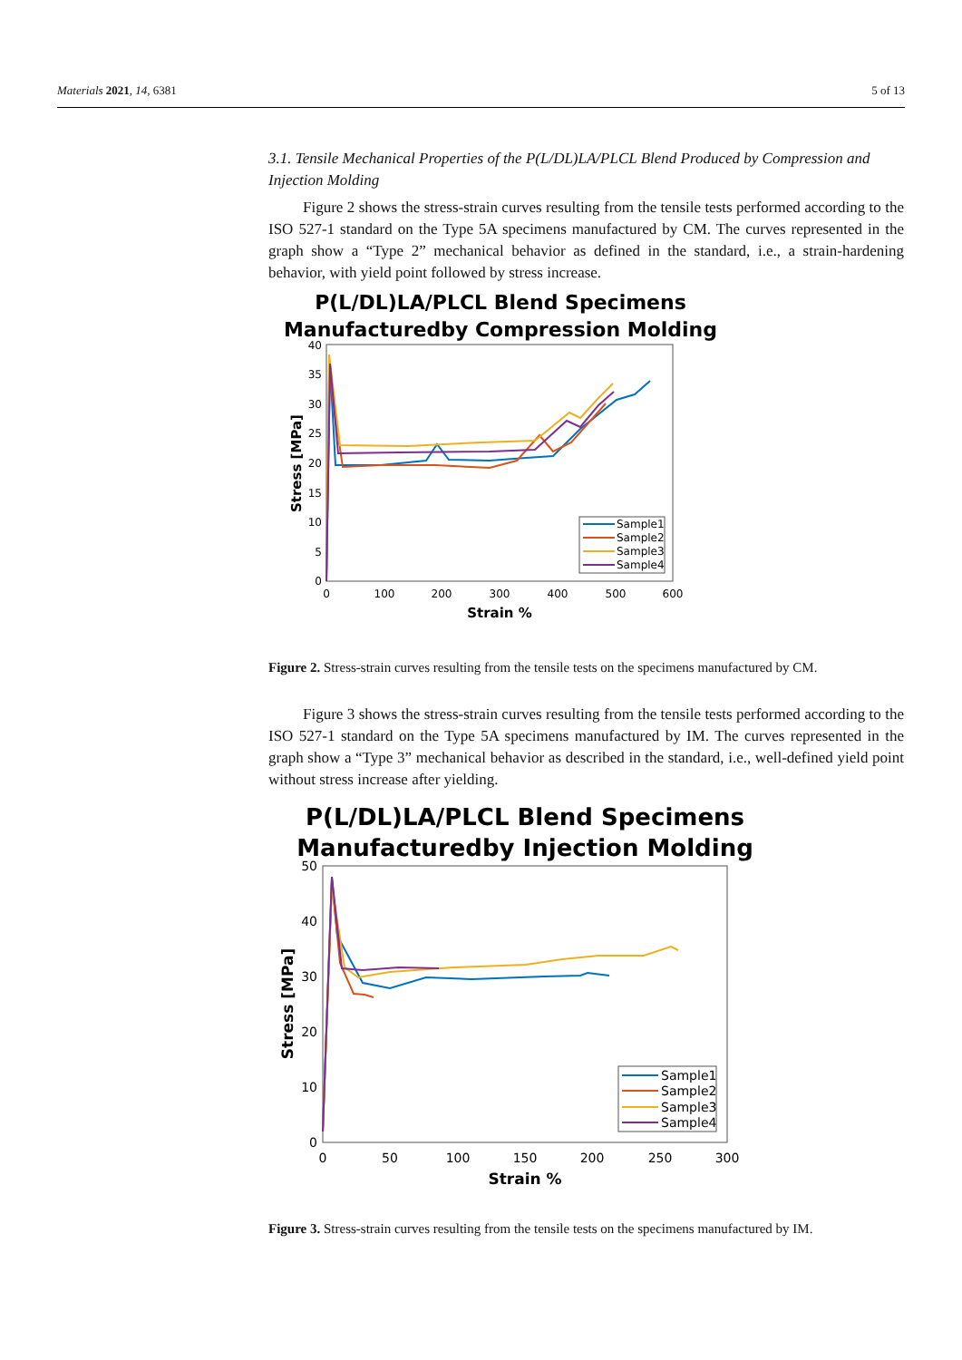Materials 2021, 14, 6381 5 of 13
3.1. Tensile Mechanical Properties of the P(L/DL)LA/PLCL Blend Produced by Compression and Injection Molding
Figure 2 shows the stress-strain curves resulting from the tensile tests performed according to the ISO 527-1 standard on the Type 5A specimens manufactured by CM. The curves represented in the graph show a “Type 2” mechanical behavior as defined in the standard, i.e., a strain-hardening behavior, with yield point followed by stress increase.
P(L/DL)LA/PLCL Blend Specimens
Manufacturedby Compression Molding
40
35
30
25
20
15
10
5
0
0
100
200
300
400
500
600
Strain %
Stress [MPa]
Sample1
Sample2
Sample3
Sample4
Figure 2. Stress-strain curves resulting from the tensile tests on the specimens manufactured by CM.
Figure 3 shows the stress-strain curves resulting from the tensile tests performed according to the ISO 527-1 standard on the Type 5A specimens manufactured by IM. The curves represented in the graph show a “Type 3” mechanical behavior as described in the standard, i.e., well-defined yield point without stress increase after yielding.
P(L/DL)LA/PLCL Blend Specimens
Manufacturedby Injection Molding
50
40
30
20
10
0
0
50
100
150
200
250
300
Strain %
Stress [MPa]
Sample1
Sample2
Sample3
Sample4
Figure 3. Stress-strain curves resulting from the tensile tests on the specimens manufactured by IM.